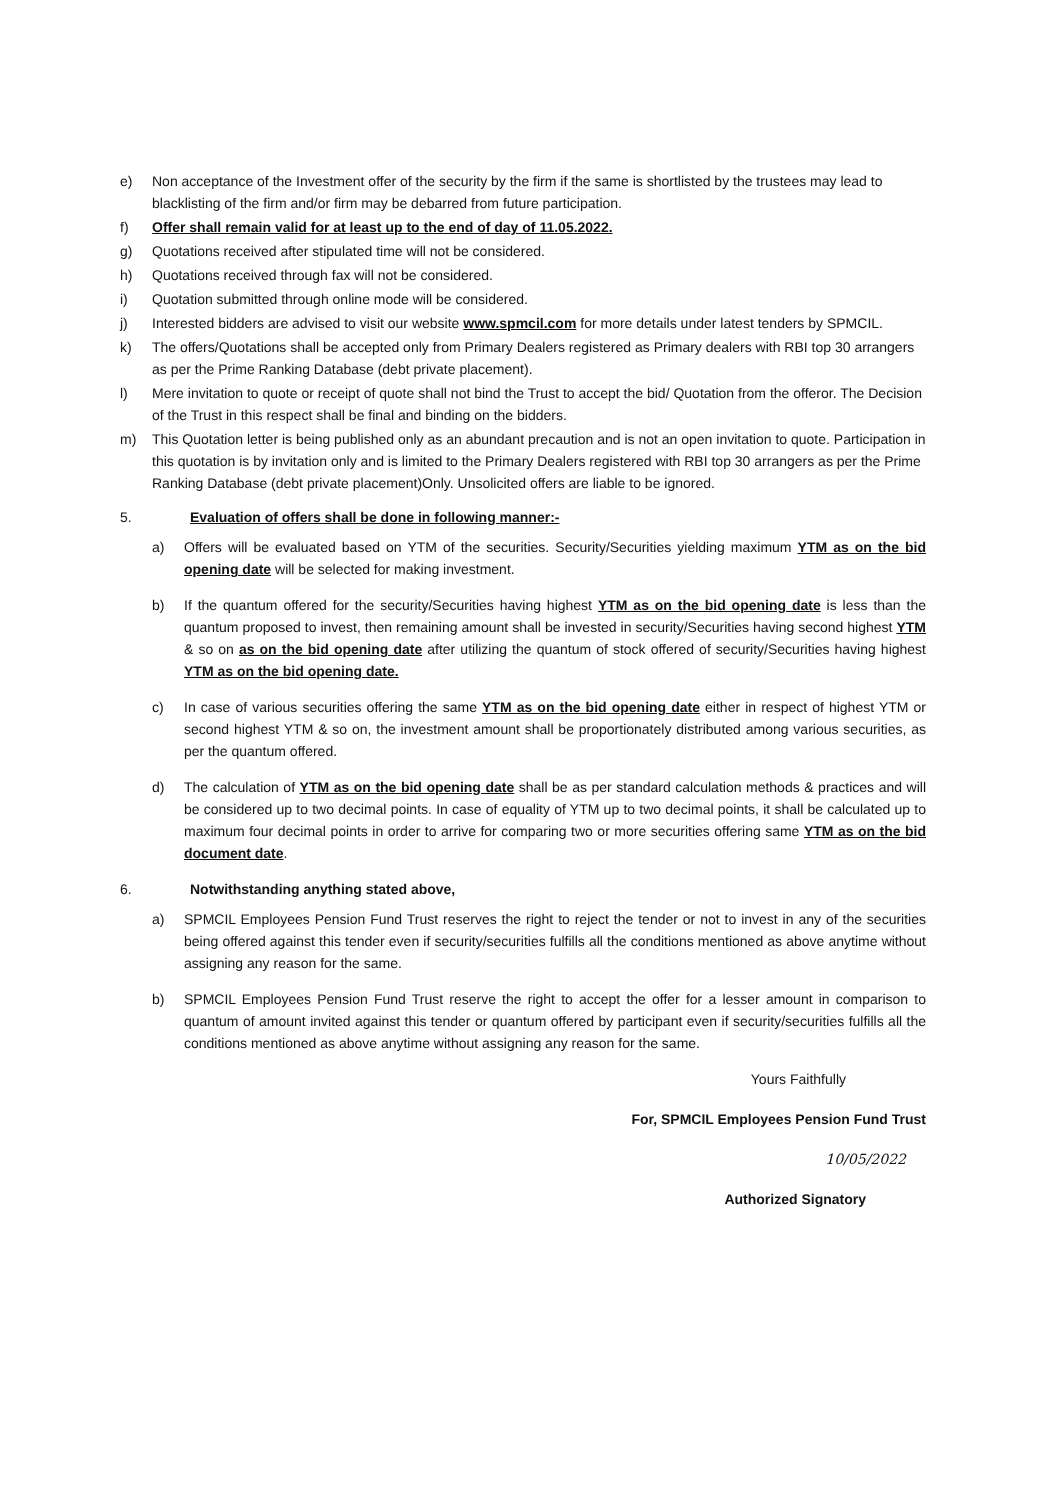e) Non acceptance of the Investment offer of the security by the firm if the same is shortlisted by the trustees may lead to blacklisting of the firm and/or firm may be debarred from future participation.
f) Offer shall remain valid for at least up to the end of day of 11.05.2022.
g) Quotations received after stipulated time will not be considered.
h) Quotations received through fax will not be considered.
i) Quotation submitted through online mode will be considered.
j) Interested bidders are advised to visit our website www.spmcil.com for more details under latest tenders by SPMCIL.
k) The offers/Quotations shall be accepted only from Primary Dealers registered as Primary dealers with RBI top 30 arrangers as per the Prime Ranking Database (debt private placement).
l) Mere invitation to quote or receipt of quote shall not bind the Trust to accept the bid/ Quotation from the offeror. The Decision of the Trust in this respect shall be final and binding on the bidders.
m) This Quotation letter is being published only as an abundant precaution and is not an open invitation to quote. Participation in this quotation is by invitation only and is limited to the Primary Dealers registered with RBI top 30 arrangers as per the Prime Ranking Database (debt private placement)Only. Unsolicited offers are liable to be ignored.
5. Evaluation of offers shall be done in following manner:-
a) Offers will be evaluated based on YTM of the securities. Security/Securities yielding maximum YTM as on the bid opening date will be selected for making investment.
b) If the quantum offered for the security/Securities having highest YTM as on the bid opening date is less than the quantum proposed to invest, then remaining amount shall be invested in security/Securities having second highest YTM & so on as on the bid opening date after utilizing the quantum of stock offered of security/Securities having highest YTM as on the bid opening date.
c) In case of various securities offering the same YTM as on the bid opening date either in respect of highest YTM or second highest YTM & so on, the investment amount shall be proportionately distributed among various securities, as per the quantum offered.
d) The calculation of YTM as on the bid opening date shall be as per standard calculation methods & practices and will be considered up to two decimal points. In case of equality of YTM up to two decimal points, it shall be calculated up to maximum four decimal points in order to arrive for comparing two or more securities offering same YTM as on the bid document date.
6. Notwithstanding anything stated above,
a) SPMCIL Employees Pension Fund Trust reserves the right to reject the tender or not to invest in any of the securities being offered against this tender even if security/securities fulfills all the conditions mentioned as above anytime without assigning any reason for the same.
b) SPMCIL Employees Pension Fund Trust reserve the right to accept the offer for a lesser amount in comparison to quantum of amount invited against this tender or quantum offered by participant even if security/securities fulfills all the conditions mentioned as above anytime without assigning any reason for the same.
Yours Faithfully
For, SPMCIL Employees Pension Fund Trust
10/05/2022
Authorized Signatory